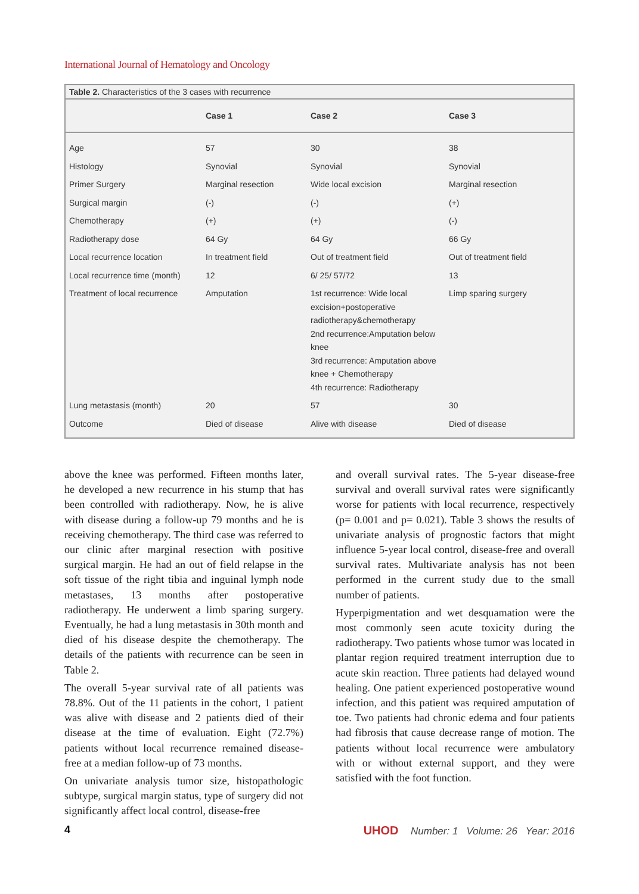International Journal of Hematology and Oncology
Table 2. Characteristics of the 3 cases with recurrence
| | Case 1 | Case 2 | Case 3 |
| --- | --- | --- | --- |
| Age | 57 | 30 | 38 |
| Histology | Synovial | Synovial | Synovial |
| Primer Surgery | Marginal resection | Wide local excision | Marginal resection |
| Surgical margin | (-) | (-) | (+) |
| Chemotherapy | (+) | (+) | (-) |
| Radiotherapy dose | 64 Gy | 64 Gy | 66 Gy |
| Local recurrence location | In treatment field | Out of treatment field | Out of treatment field |
| Local recurrence time (month) | 12 | 6/ 25/ 57/72 | 13 |
| Treatment of local recurrence | Amputation | 1st recurrence: Wide local excision+postoperative radiotherapy&chemotherapy 2nd recurrence:Amputation below knee 3rd recurrence: Amputation above knee + Chemotherapy 4th recurrence: Radiotherapy | Limp sparing surgery |
| Lung metastasis (month) | 20 | 57 | 30 |
| Outcome | Died of disease | Alive with disease | Died of disease |
above the knee was performed. Fifteen months later, he developed a new recurrence in his stump that has been controlled with radiotherapy. Now, he is alive with disease during a follow-up 79 months and he is receiving chemotherapy. The third case was referred to our clinic after marginal resection with positive surgical margin. He had an out of field relapse in the soft tissue of the right tibia and inguinal lymph node metastases, 13 months after postoperative radiotherapy. He underwent a limb sparing surgery. Eventually, he had a lung metastasis in 30th month and died of his disease despite the chemotherapy. The details of the patients with recurrence can be seen in Table 2.
The overall 5-year survival rate of all patients was 78.8%. Out of the 11 patients in the cohort, 1 patient was alive with disease and 2 patients died of their disease at the time of evaluation. Eight (72.7%) patients without local recurrence remained disease-free at a median follow-up of 73 months.
On univariate analysis tumor size, histopathologic subtype, surgical margin status, type of surgery did not significantly affect local control, disease-free
and overall survival rates. The 5-year disease-free survival and overall survival rates were significantly worse for patients with local recurrence, respectively (p= 0.001 and p= 0.021). Table 3 shows the results of univariate analysis of prognostic factors that might influence 5-year local control, disease-free and overall survival rates. Multivariate analysis has not been performed in the current study due to the small number of patients.
Hyperpigmentation and wet desquamation were the most commonly seen acute toxicity during the radiotherapy. Two patients whose tumor was located in plantar region required treatment interruption due to acute skin reaction. Three patients had delayed wound healing. One patient experienced postoperative wound infection, and this patient was required amputation of toe. Two patients had chronic edema and four patients had fibrosis that cause decrease range of motion. The patients without local recurrence were ambulatory with or without external support, and they were satisfied with the foot function.
4 UHOD Number: 1 Volume: 26 Year: 2016